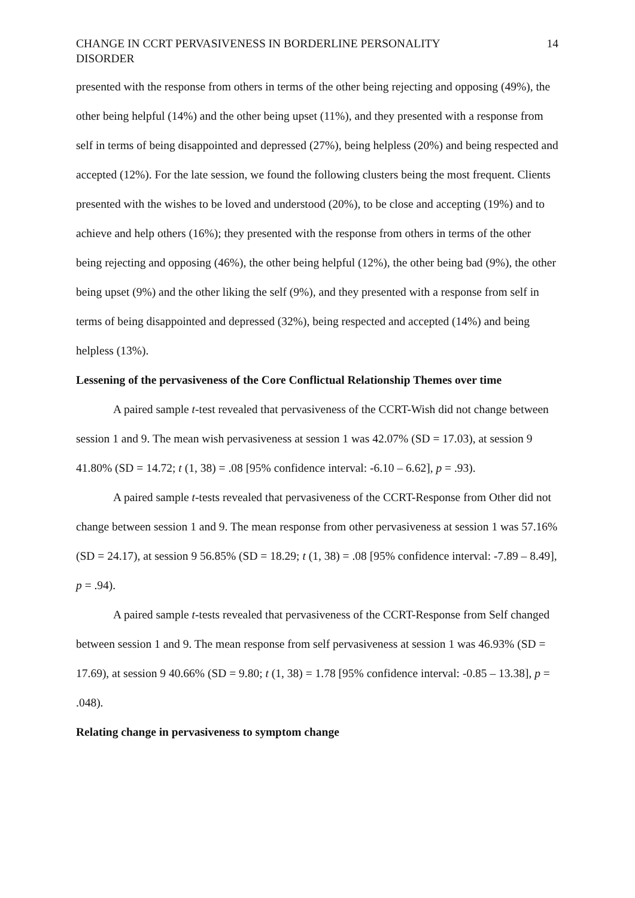CHANGE IN CCRT PERVASIVENESS IN BORDERLINE PERSONALITY
DISORDER 14
presented with the response from others in terms of the other being rejecting and opposing (49%), the other being helpful (14%) and the other being upset (11%), and they presented with a response from self in terms of being disappointed and depressed (27%), being helpless (20%) and being respected and accepted (12%). For the late session, we found the following clusters being the most frequent. Clients presented with the wishes to be loved and understood (20%), to be close and accepting (19%) and to achieve and help others (16%); they presented with the response from others in terms of the other being rejecting and opposing (46%), the other being helpful (12%), the other being bad (9%), the other being upset (9%) and the other liking the self (9%), and they presented with a response from self in terms of being disappointed and depressed (32%), being respected and accepted (14%) and being helpless (13%).
Lessening of the pervasiveness of the Core Conflictual Relationship Themes over time
A paired sample t-test revealed that pervasiveness of the CCRT-Wish did not change between session 1 and 9. The mean wish pervasiveness at session 1 was 42.07% (SD = 17.03), at session 9 41.80% (SD = 14.72; t (1, 38) = .08 [95% confidence interval: -6.10 – 6.62], p = .93).
A paired sample t-tests revealed that pervasiveness of the CCRT-Response from Other did not change between session 1 and 9. The mean response from other pervasiveness at session 1 was 57.16% (SD = 24.17), at session 9 56.85% (SD = 18.29; t (1, 38) = .08 [95% confidence interval: -7.89 – 8.49], p = .94).
A paired sample t-tests revealed that pervasiveness of the CCRT-Response from Self changed between session 1 and 9. The mean response from self pervasiveness at session 1 was 46.93% (SD = 17.69), at session 9 40.66% (SD = 9.80; t (1, 38) = 1.78 [95% confidence interval: -0.85 – 13.38], p = .048).
Relating change in pervasiveness to symptom change